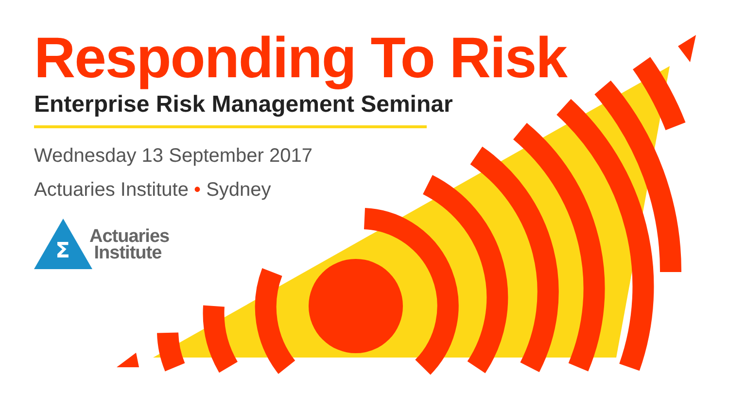Responding To Risk
Enterprise Risk Management Seminar
Wednesday 13 September 2017
Actuaries Institute • Sydney
Σ
Actuaries
Institute